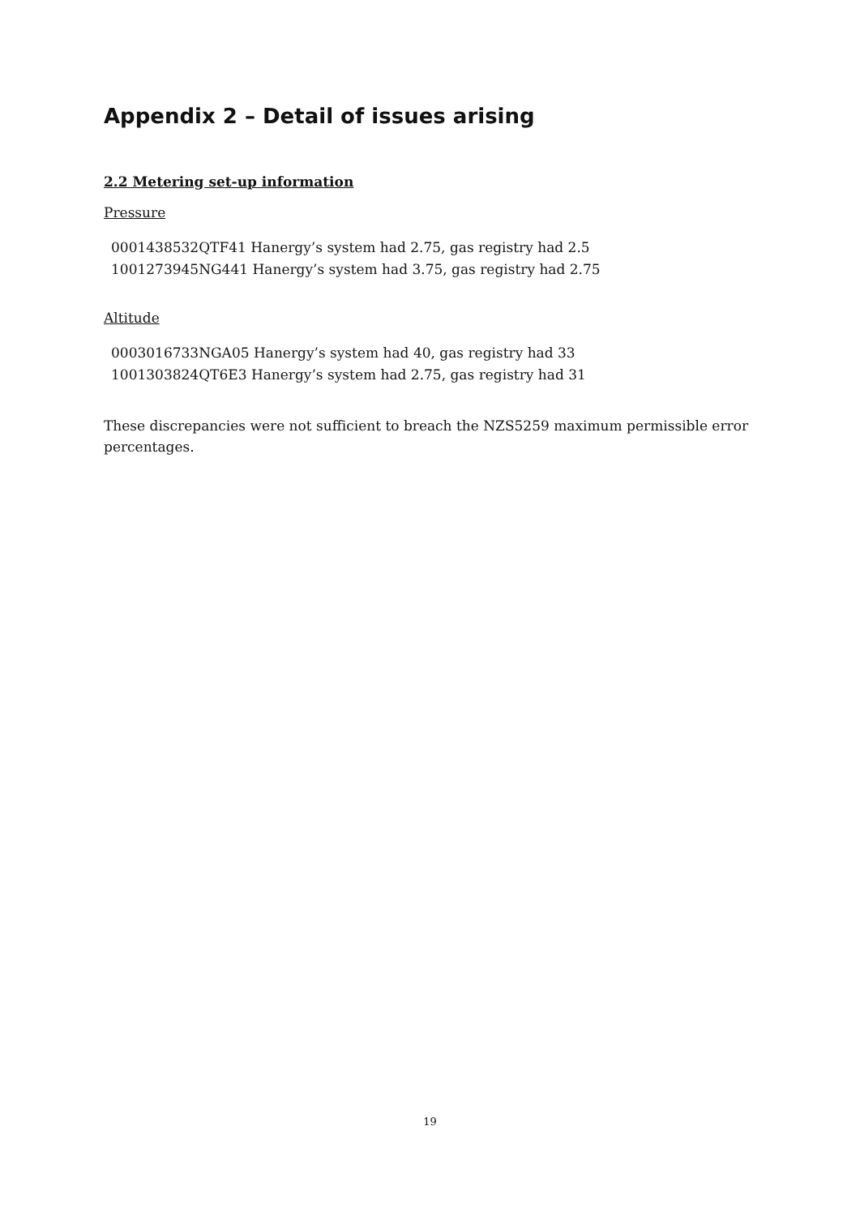Appendix 2 – Detail of issues arising
2.2 Metering set-up information
Pressure
0001438532QTF41 Hanergy’s system had 2.75, gas registry had 2.5
1001273945NG441 Hanergy’s system had 3.75, gas registry had 2.75
Altitude
0003016733NGA05 Hanergy’s system had 40, gas registry had 33
1001303824QT6E3 Hanergy’s system had 2.75, gas registry had 31
These discrepancies were not sufficient to breach the NZS5259 maximum permissible error percentages.
19